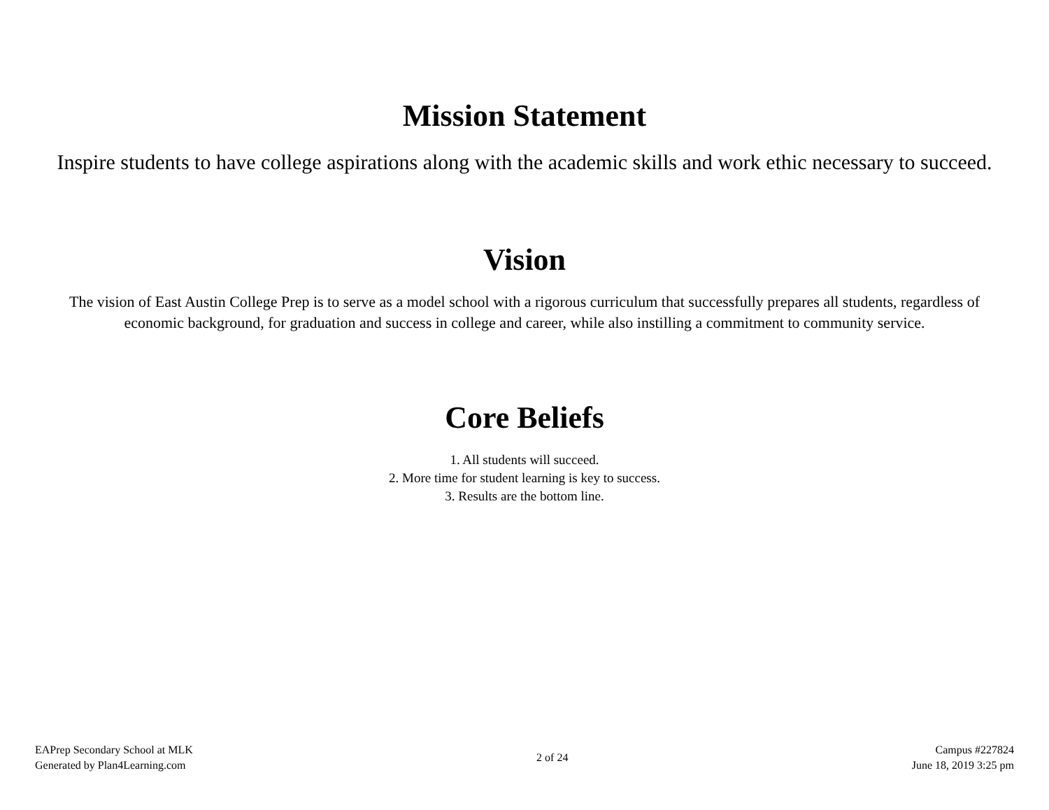Mission Statement
Inspire students to have college aspirations along with the academic skills and work ethic necessary to succeed.
Vision
The vision of East Austin College Prep is to serve as a model school with a rigorous curriculum that successfully prepares all students, regardless of economic background, for graduation and success in college and career, while also instilling a commitment to community service.
Core Beliefs
1. All students will succeed.
2. More time for student learning is key to success.
3. Results are the bottom line.
EAPrep Secondary School at MLK
Generated by Plan4Learning.com
2 of 24
Campus #227824
June 18, 2019 3:25 pm